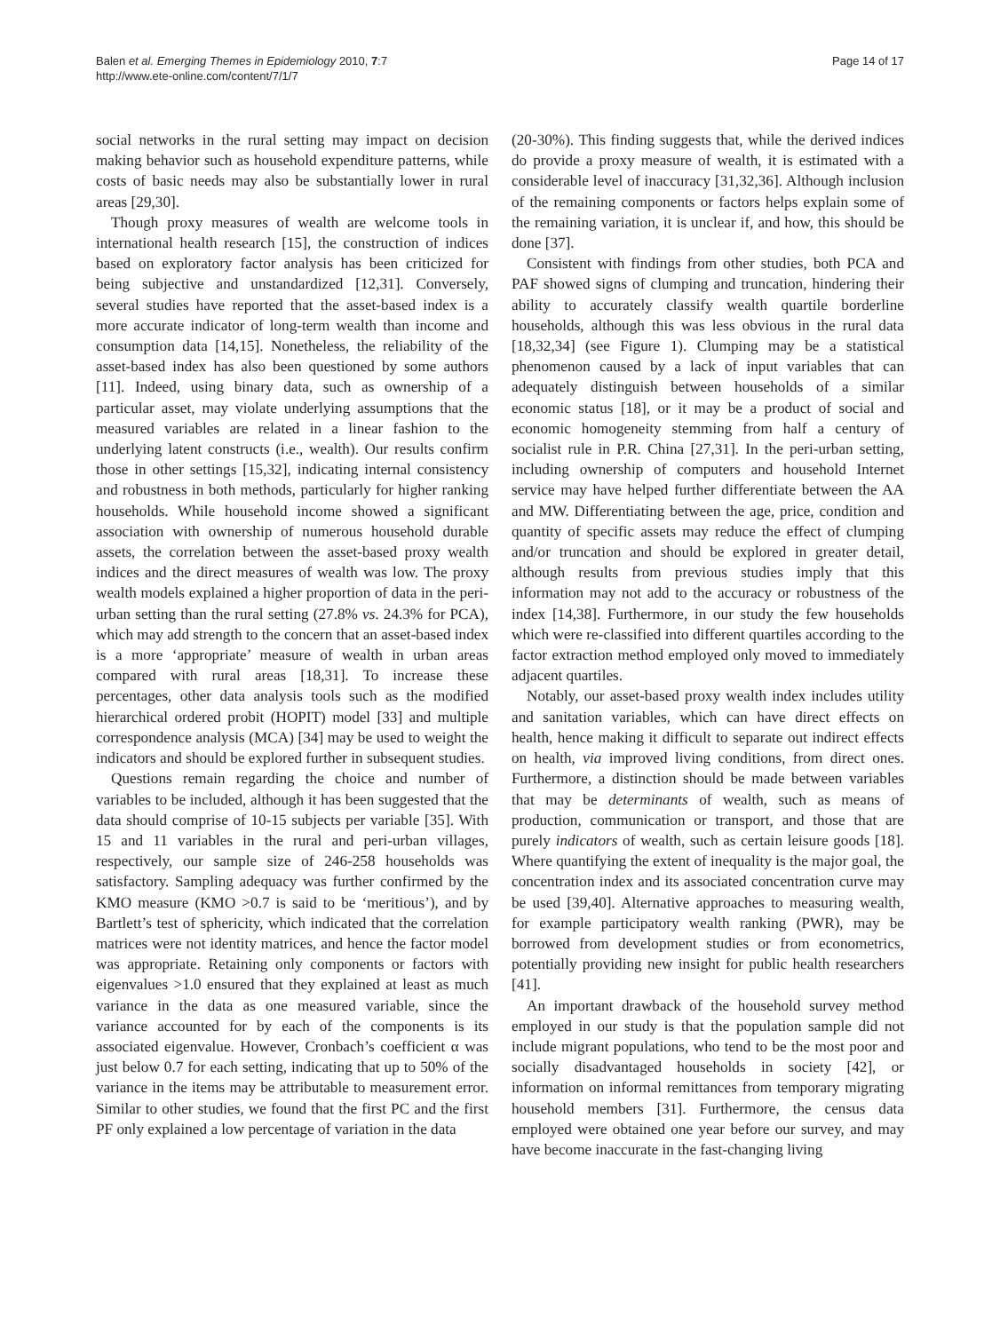Balen et al. Emerging Themes in Epidemiology 2010, 7:7
http://www.ete-online.com/content/7/1/7
Page 14 of 17
social networks in the rural setting may impact on decision making behavior such as household expenditure patterns, while costs of basic needs may also be substantially lower in rural areas [29,30].
Though proxy measures of wealth are welcome tools in international health research [15], the construction of indices based on exploratory factor analysis has been criticized for being subjective and unstandardized [12,31]. Conversely, several studies have reported that the asset-based index is a more accurate indicator of long-term wealth than income and consumption data [14,15]. Nonetheless, the reliability of the asset-based index has also been questioned by some authors [11]. Indeed, using binary data, such as ownership of a particular asset, may violate underlying assumptions that the measured variables are related in a linear fashion to the underlying latent constructs (i.e., wealth). Our results confirm those in other settings [15,32], indicating internal consistency and robustness in both methods, particularly for higher ranking households. While household income showed a significant association with ownership of numerous household durable assets, the correlation between the asset-based proxy wealth indices and the direct measures of wealth was low. The proxy wealth models explained a higher proportion of data in the peri-urban setting than the rural setting (27.8% vs. 24.3% for PCA), which may add strength to the concern that an asset-based index is a more ‘appropriate’ measure of wealth in urban areas compared with rural areas [18,31]. To increase these percentages, other data analysis tools such as the modified hierarchical ordered probit (HOPIT) model [33] and multiple correspondence analysis (MCA) [34] may be used to weight the indicators and should be explored further in subsequent studies.
Questions remain regarding the choice and number of variables to be included, although it has been suggested that the data should comprise of 10-15 subjects per variable [35]. With 15 and 11 variables in the rural and peri-urban villages, respectively, our sample size of 246-258 households was satisfactory. Sampling adequacy was further confirmed by the KMO measure (KMO >0.7 is said to be ‘meritious’), and by Bartlett’s test of sphericity, which indicated that the correlation matrices were not identity matrices, and hence the factor model was appropriate. Retaining only components or factors with eigenvalues >1.0 ensured that they explained at least as much variance in the data as one measured variable, since the variance accounted for by each of the components is its associated eigenvalue. However, Cronbach’s coefficient α was just below 0.7 for each setting, indicating that up to 50% of the variance in the items may be attributable to measurement error. Similar to other studies, we found that the first PC and the first PF only explained a low percentage of variation in the data
(20-30%). This finding suggests that, while the derived indices do provide a proxy measure of wealth, it is estimated with a considerable level of inaccuracy [31,32,36]. Although inclusion of the remaining components or factors helps explain some of the remaining variation, it is unclear if, and how, this should be done [37].
Consistent with findings from other studies, both PCA and PAF showed signs of clumping and truncation, hindering their ability to accurately classify wealth quartile borderline households, although this was less obvious in the rural data [18,32,34] (see Figure 1). Clumping may be a statistical phenomenon caused by a lack of input variables that can adequately distinguish between households of a similar economic status [18], or it may be a product of social and economic homogeneity stemming from half a century of socialist rule in P.R. China [27,31]. In the peri-urban setting, including ownership of computers and household Internet service may have helped further differentiate between the AA and MW. Differentiating between the age, price, condition and quantity of specific assets may reduce the effect of clumping and/or truncation and should be explored in greater detail, although results from previous studies imply that this information may not add to the accuracy or robustness of the index [14,38]. Furthermore, in our study the few households which were re-classified into different quartiles according to the factor extraction method employed only moved to immediately adjacent quartiles.
Notably, our asset-based proxy wealth index includes utility and sanitation variables, which can have direct effects on health, hence making it difficult to separate out indirect effects on health, via improved living conditions, from direct ones. Furthermore, a distinction should be made between variables that may be determinants of wealth, such as means of production, communication or transport, and those that are purely indicators of wealth, such as certain leisure goods [18]. Where quantifying the extent of inequality is the major goal, the concentration index and its associated concentration curve may be used [39,40]. Alternative approaches to measuring wealth, for example participatory wealth ranking (PWR), may be borrowed from development studies or from econometrics, potentially providing new insight for public health researchers [41].
An important drawback of the household survey method employed in our study is that the population sample did not include migrant populations, who tend to be the most poor and socially disadvantaged households in society [42], or information on informal remittances from temporary migrating household members [31]. Furthermore, the census data employed were obtained one year before our survey, and may have become inaccurate in the fast-changing living